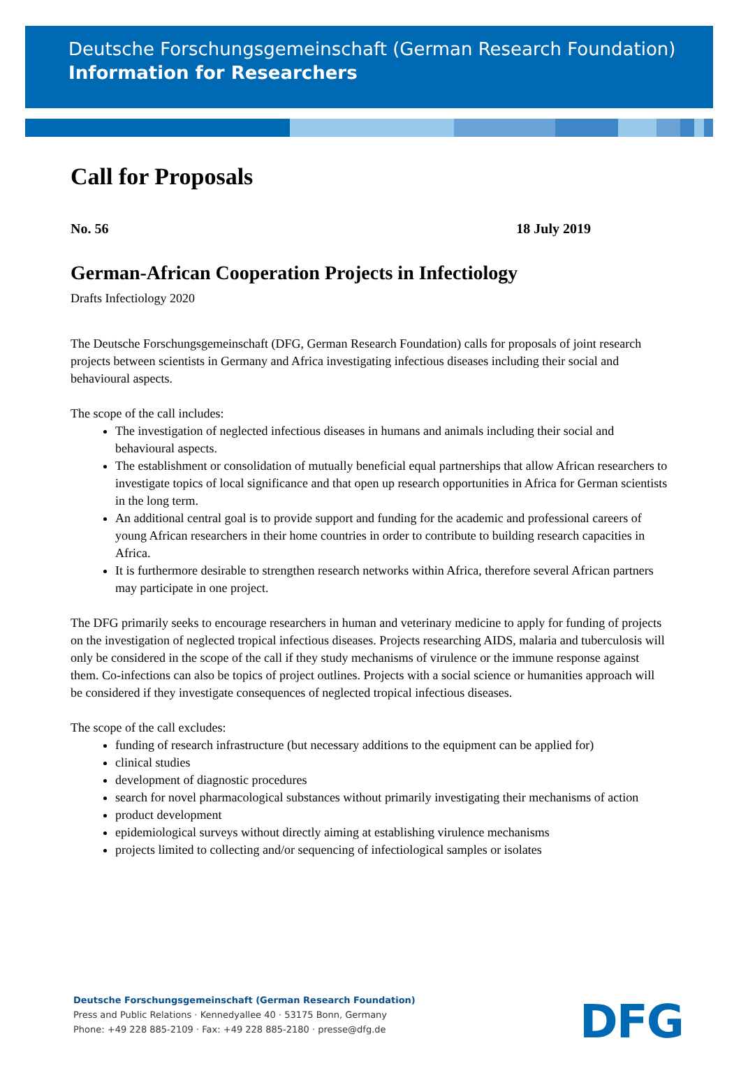Deutsche Forschungsgemeinschaft (German Research Foundation)
Information for Researchers
Call for Proposals
No. 56 18 July 2019
German-African Cooperation Projects in Infectiology
Drafts Infectiology 2020
The Deutsche Forschungsgemeinschaft (DFG, German Research Foundation) calls for proposals of joint research projects between scientists in Germany and Africa investigating infectious diseases including their social and behavioural aspects.
The scope of the call includes:
The investigation of neglected infectious diseases in humans and animals including their social and behavioural aspects.
The establishment or consolidation of mutually beneficial equal partnerships that allow African researchers to investigate topics of local significance and that open up research opportunities in Africa for German scientists in the long term.
An additional central goal is to provide support and funding for the academic and professional careers of young African researchers in their home countries in order to contribute to building research capacities in Africa.
It is furthermore desirable to strengthen research networks within Africa, therefore several African partners may participate in one project.
The DFG primarily seeks to encourage researchers in human and veterinary medicine to apply for funding of projects on the investigation of neglected tropical infectious diseases. Projects researching AIDS, malaria and tuberculosis will only be considered in the scope of the call if they study mechanisms of virulence or the immune response against them. Co-infections can also be topics of project outlines. Projects with a social science or humanities approach will be considered if they investigate consequences of neglected tropical infectious diseases.
The scope of the call excludes:
funding of research infrastructure (but necessary additions to the equipment can be applied for)
clinical studies
development of diagnostic procedures
search for novel pharmacological substances without primarily investigating their mechanisms of action
product development
epidemiological surveys without directly aiming at establishing virulence mechanisms
projects limited to collecting and/or sequencing of infectiological samples or isolates
Deutsche Forschungsgemeinschaft (German Research Foundation)
Press and Public Relations · Kennedyallee 40 · 53175 Bonn, Germany
Phone: +49 228 885-2109 · Fax: +49 228 885-2180 · presse@dfg.de
DFG